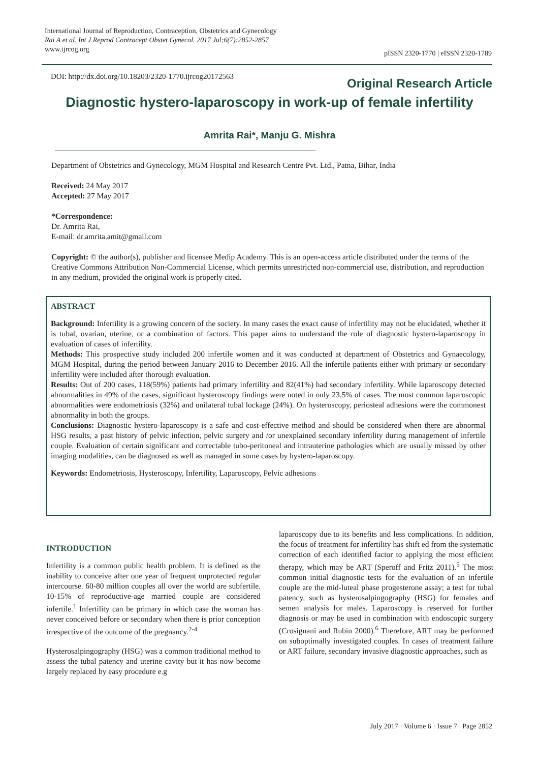International Journal of Reproduction, Contraception, Obstetrics and Gynecology
Rai A et al. Int J Reprod Contracept Obstet Gynecol. 2017 Jul;6(7):2852-2857
www.ijrcog.org
pISSN 2320-1770 | eISSN 2320-1789
DOI: http://dx.doi.org/10.18203/2320-1770.ijrcog20172563
Original Research Article
Diagnostic hystero-laparoscopy in work-up of female infertility
Amrita Rai*, Manju G. Mishra
Department of Obstetrics and Gynecology, MGM Hospital and Research Centre Pvt. Ltd., Patna, Bihar, India
Received: 24 May 2017
Accepted: 27 May 2017
*Correspondence:
Dr. Amrita Rai,
E-mail: dr.amrita.amit@gmail.com
Copyright: © the author(s), publisher and licensee Medip Academy. This is an open-access article distributed under the terms of the Creative Commons Attribution Non-Commercial License, which permits unrestricted non-commercial use, distribution, and reproduction in any medium, provided the original work is properly cited.
ABSTRACT
Background: Infertility is a growing concern of the society. In many cases the exact cause of infertility may not be elucidated, whether it is tubal, ovarian, uterine, or a combination of factors. This paper aims to understand the role of diagnostic hystero-laparoscopy in evaluation of cases of infertility.
Methods: This prospective study included 200 infertile women and it was conducted at department of Obstetrics and Gynaecology, MGM Hospital, during the period between January 2016 to December 2016. All the infertile patients either with primary or secondary infertility were included after thorough evaluation.
Results: Out of 200 cases, 118(59%) patients had primary infertility and 82(41%) had secondary infertility. While laparoscopy detected abnormalities in 49% of the cases, significant hysteroscopy findings were noted in only 23.5% of cases. The most common laparoscopic abnormalities were endometriosis (32%) and unilateral tubal lockage (24%). On hysteroscopy, periosteal adhesions were the commonest abnormality in both the groups.
Conclusions: Diagnostic hystero-laparoscopy is a safe and cost-effective method and should be considered when there are abnormal HSG results, a past history of pelvic infection, pelvic surgery and /or unexplained secondary infertility during management of infertile couple. Evaluation of certain significant and correctable tubo-peritoneal and intrauterine pathologies which are usually missed by other imaging modalities, can be diagnosed as well as managed in some cases by hystero-laparoscopy.
Keywords: Endometriosis, Hysteroscopy, Infertility, Laparoscopy, Pelvic adhesions
INTRODUCTION
Infertility is a common public health problem. It is defined as the inability to conceive after one year of frequent unprotected regular intercourse. 60-80 million couples all over the world are subfertile. 10-15% of reproductive-age married couple are considered infertile.<sup>1</sup> Infertility can be primary in which case the woman has never conceived before or secondary when there is prior conception irrespective of the outcome of the pregnancy.<sup>2-4</sup>
Hysterosalpingography (HSG) was a common traditional method to assess the tubal patency and uterine cavity but it has now become largely replaced by easy procedure e.g
laparoscopy due to its benefits and less complications. In addition, the focus of treatment for infertility has shift ed from the systematic correction of each identified factor to applying the most efficient therapy, which may be ART (Speroff and Fritz 2011).<sup>5</sup> The most common initial diagnostic tests for the evaluation of an infertile couple are the mid-luteal phase progesterone assay; a test for tubal patency, such as hysterosalpingography (HSG) for females and semen analysis for males. Laparoscopy is reserved for further diagnosis or may be used in combination with endoscopic surgery (Crosignani and Rubin 2000).<sup>6</sup> Therefore, ART may be performed on suboptimally investigated couples. In cases of treatment failure or ART failure, secondary invasive diagnostic approaches, such as
July 2017 · Volume 6 · Issue 7 Page 2852